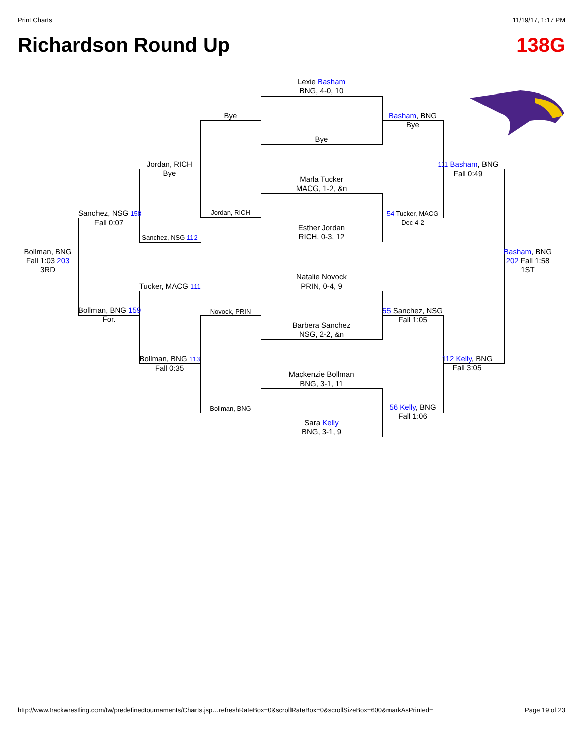Print Charts 11/19/17, 1:17 PM
Richardson Round Up 138G
Lexie Basham
BNG, 4-0, 10
Bye
Marla Tucker
MACG, 1-2, &n
Esther Jordan
RICH, 0-3, 12
Natalie Novock
PRIN, 0-4, 9
Barbera Sanchez
NSG, 2-2, &n
Mackenzie Bollman
BNG, 3-1, 11
Sara Kelly
BNG, 3-1, 9
Bye
Jordan, RICH
Novock, PRIN
Bollman, BNG
Jordan, RICH
Bye
Sanchez, NSG 112
Tucker, MACG 111
Bollman, BNG 113
Fall 0:35
Sanchez, NSG 158
Fall 0:07
Bollman, BNG 159
For.
Bollman, BNG
Fall 1:03 203
3RD
Basham, BNG
Bye
54 Tucker, MACG
Dec 4-2
55 Sanchez, NSG
Fall 1:05
56 Kelly, BNG
Fall 1:06
111 Basham, BNG
Fall 0:49
112 Kelly, BNG
Fall 3:05
Basham, BNG
202 Fall 1:58
1ST
http://www.trackwrestling.com/tw/predefinedtournaments/Charts.jsp…refreshRateBox=0&scrollRateBox=0&scrollSizeBox=600&markAsPrinted= Page 19 of 23